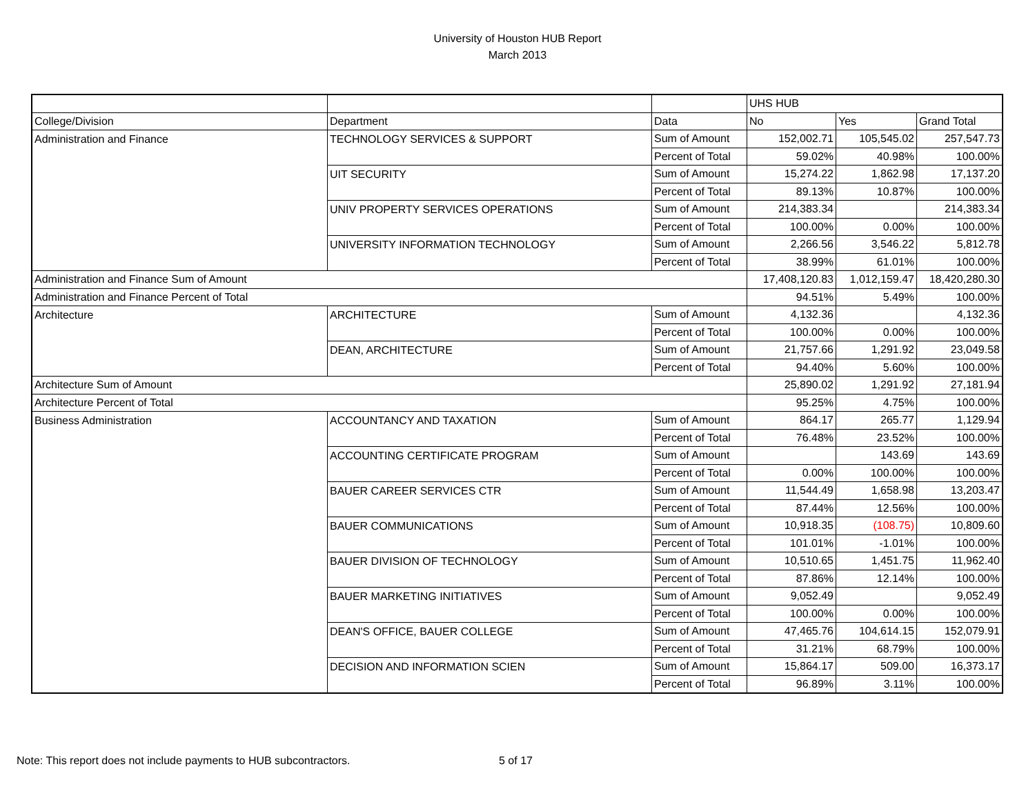University of Houston HUB Report
March 2013
| | | | UHS HUB | | |
| College/Division | Department | Data | No | Yes | Grand Total |
| Administration and Finance | TECHNOLOGY SERVICES & SUPPORT | Sum of Amount | 152,002.71 | 105,545.02 | 257,547.73 |
| | | Percent of Total | 59.02% | 40.98% | 100.00% |
| | UIT SECURITY | Sum of Amount | 15,274.22 | 1,862.98 | 17,137.20 |
| | | Percent of Total | 89.13% | 10.87% | 100.00% |
| | UNIV PROPERTY SERVICES OPERATIONS | Sum of Amount | 214,383.34 | | 214,383.34 |
| | | Percent of Total | 100.00% | 0.00% | 100.00% |
| | UNIVERSITY INFORMATION TECHNOLOGY | Sum of Amount | 2,266.56 | 3,546.22 | 5,812.78 |
| | | Percent of Total | 38.99% | 61.01% | 100.00% |
| Administration and Finance Sum of Amount | | | 17,408,120.83 | 1,012,159.47 | 18,420,280.30 |
| Administration and Finance Percent of Total | | | 94.51% | 5.49% | 100.00% |
| Architecture | ARCHITECTURE | Sum of Amount | 4,132.36 | | 4,132.36 |
| | | Percent of Total | 100.00% | 0.00% | 100.00% |
| | DEAN, ARCHITECTURE | Sum of Amount | 21,757.66 | 1,291.92 | 23,049.58 |
| | | Percent of Total | 94.40% | 5.60% | 100.00% |
| Architecture Sum of Amount | | | 25,890.02 | 1,291.92 | 27,181.94 |
| Architecture Percent of Total | | | 95.25% | 4.75% | 100.00% |
| Business Administration | ACCOUNTANCY AND TAXATION | Sum of Amount | 864.17 | 265.77 | 1,129.94 |
| | | Percent of Total | 76.48% | 23.52% | 100.00% |
| | ACCOUNTING CERTIFICATE PROGRAM | Sum of Amount | | 143.69 | 143.69 |
| | | Percent of Total | 0.00% | 100.00% | 100.00% |
| | BAUER CAREER SERVICES CTR | Sum of Amount | 11,544.49 | 1,658.98 | 13,203.47 |
| | | Percent of Total | 87.44% | 12.56% | 100.00% |
| | BAUER COMMUNICATIONS | Sum of Amount | 10,918.35 | (108.75) | 10,809.60 |
| | | Percent of Total | 101.01% | -1.01% | 100.00% |
| | BAUER DIVISION OF TECHNOLOGY | Sum of Amount | 10,510.65 | 1,451.75 | 11,962.40 |
| | | Percent of Total | 87.86% | 12.14% | 100.00% |
| | BAUER MARKETING INITIATIVES | Sum of Amount | 9,052.49 | | 9,052.49 |
| | | Percent of Total | 100.00% | 0.00% | 100.00% |
| | DEAN'S OFFICE, BAUER COLLEGE | Sum of Amount | 47,465.76 | 104,614.15 | 152,079.91 |
| | | Percent of Total | 31.21% | 68.79% | 100.00% |
| | DECISION AND INFORMATION SCIEN | Sum of Amount | 15,864.17 | 509.00 | 16,373.17 |
| | | Percent of Total | 96.89% | 3.11% | 100.00% |
Note: This report does not include payments to HUB subcontractors.
5 of 17